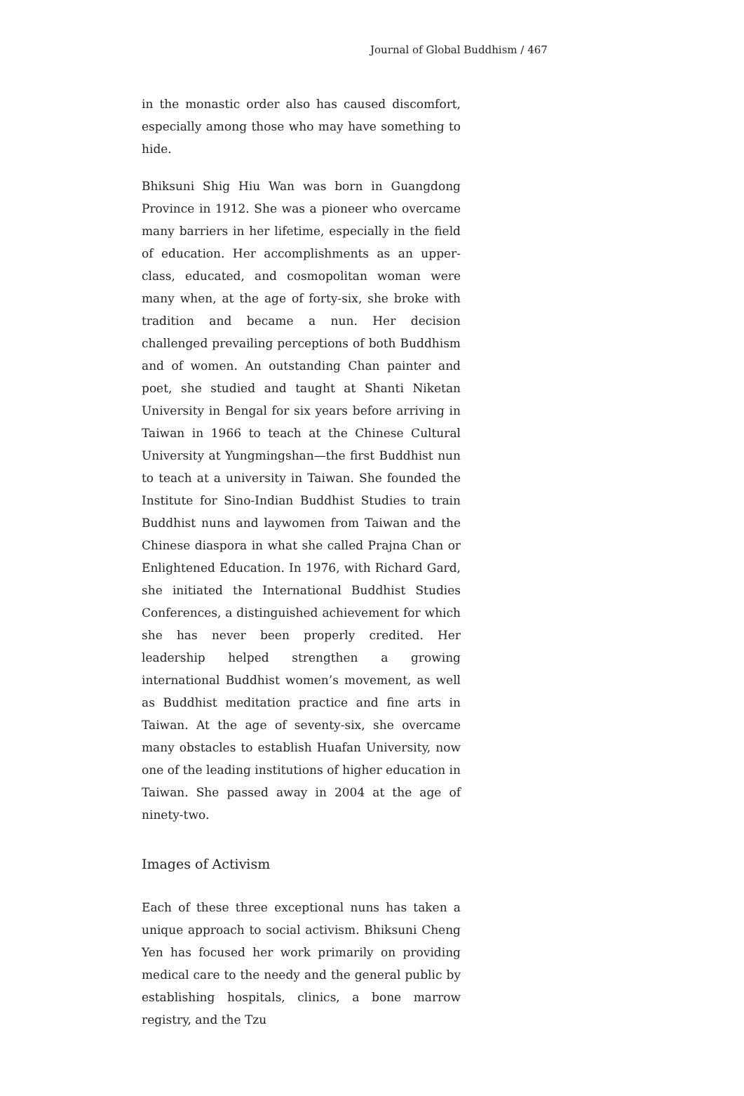Journal of Global Buddhism / 467
in the monastic order also has caused discomfort, especially among those who may have something to hide.
Bhiksuni Shig Hiu Wan was born in Guangdong Province in 1912. She was a pioneer who overcame many barriers in her lifetime, especially in the field of education. Her accomplishments as an upper-class, educated, and cosmopolitan woman were many when, at the age of forty-six, she broke with tradition and became a nun. Her decision challenged prevailing perceptions of both Buddhism and of women. An outstanding Chan painter and poet, she studied and taught at Shanti Niketan University in Bengal for six years before arriving in Taiwan in 1966 to teach at the Chinese Cultural University at Yungmingshan—the first Buddhist nun to teach at a university in Taiwan. She founded the Institute for Sino-Indian Buddhist Studies to train Buddhist nuns and laywomen from Taiwan and the Chinese diaspora in what she called Prajna Chan or Enlightened Education. In 1976, with Richard Gard, she initiated the International Buddhist Studies Conferences, a distinguished achievement for which she has never been properly credited. Her leadership helped strengthen a growing international Buddhist women’s movement, as well as Buddhist meditation practice and fine arts in Taiwan. At the age of seventy-six, she overcame many obstacles to establish Huafan University, now one of the leading institutions of higher education in Taiwan. She passed away in 2004 at the age of ninety-two.
Images of Activism
Each of these three exceptional nuns has taken a unique approach to social activism. Bhiksuni Cheng Yen has focused her work primarily on providing medical care to the needy and the general public by establishing hospitals, clinics, a bone marrow registry, and the Tzu